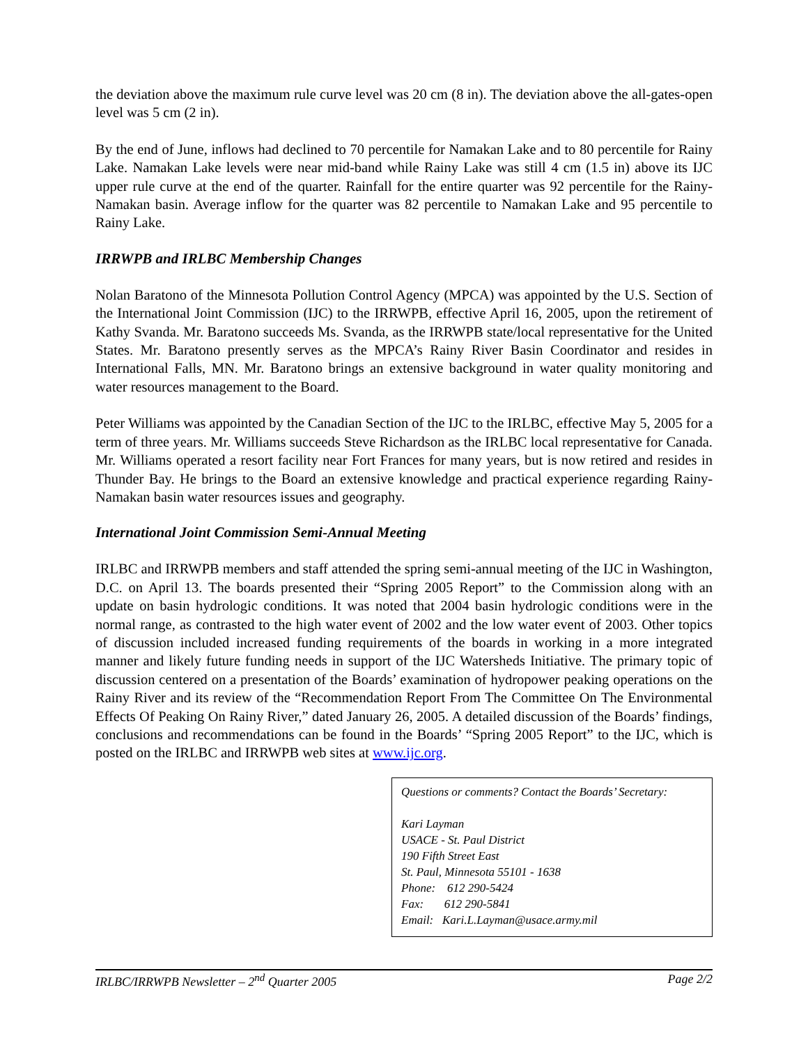the deviation above the maximum rule curve level was 20 cm (8 in). The deviation above the all-gates-open level was 5 cm (2 in).
By the end of June, inflows had declined to 70 percentile for Namakan Lake and to 80 percentile for Rainy Lake. Namakan Lake levels were near mid-band while Rainy Lake was still 4 cm (1.5 in) above its IJC upper rule curve at the end of the quarter. Rainfall for the entire quarter was 92 percentile for the Rainy-Namakan basin. Average inflow for the quarter was 82 percentile to Namakan Lake and 95 percentile to Rainy Lake.
IRRWPB and IRLBC Membership Changes
Nolan Baratono of the Minnesota Pollution Control Agency (MPCA) was appointed by the U.S. Section of the International Joint Commission (IJC) to the IRRWPB, effective April 16, 2005, upon the retirement of Kathy Svanda. Mr. Baratono succeeds Ms. Svanda, as the IRRWPB state/local representative for the United States. Mr. Baratono presently serves as the MPCA’s Rainy River Basin Coordinator and resides in International Falls, MN. Mr. Baratono brings an extensive background in water quality monitoring and water resources management to the Board.
Peter Williams was appointed by the Canadian Section of the IJC to the IRLBC, effective May 5, 2005 for a term of three years. Mr. Williams succeeds Steve Richardson as the IRLBC local representative for Canada. Mr. Williams operated a resort facility near Fort Frances for many years, but is now retired and resides in Thunder Bay. He brings to the Board an extensive knowledge and practical experience regarding Rainy-Namakan basin water resources issues and geography.
International Joint Commission Semi-Annual Meeting
IRLBC and IRRWPB members and staff attended the spring semi-annual meeting of the IJC in Washington, D.C. on April 13. The boards presented their “Spring 2005 Report” to the Commission along with an update on basin hydrologic conditions. It was noted that 2004 basin hydrologic conditions were in the normal range, as contrasted to the high water event of 2002 and the low water event of 2003. Other topics of discussion included increased funding requirements of the boards in working in a more integrated manner and likely future funding needs in support of the IJC Watersheds Initiative. The primary topic of discussion centered on a presentation of the Boards’ examination of hydropower peaking operations on the Rainy River and its review of the “Recommendation Report From The Committee On The Environmental Effects Of Peaking On Rainy River,” dated January 26, 2005. A detailed discussion of the Boards’ findings, conclusions and recommendations can be found in the Boards’ “Spring 2005 Report” to the IJC, which is posted on the IRLBC and IRRWPB web sites at www.ijc.org.
Questions or comments? Contact the Boards’ Secretary:
Kari Layman
USACE - St. Paul District
190 Fifth Street East
St. Paul, Minnesota 55101 - 1638
Phone: 612 290-5424
Fax: 612 290-5841
Email: Kari.L.Layman@usace.army.mil
IRLBC/IRRWPB Newsletter – 2<sup>nd</sup> Quarter 2005 Page 2/2